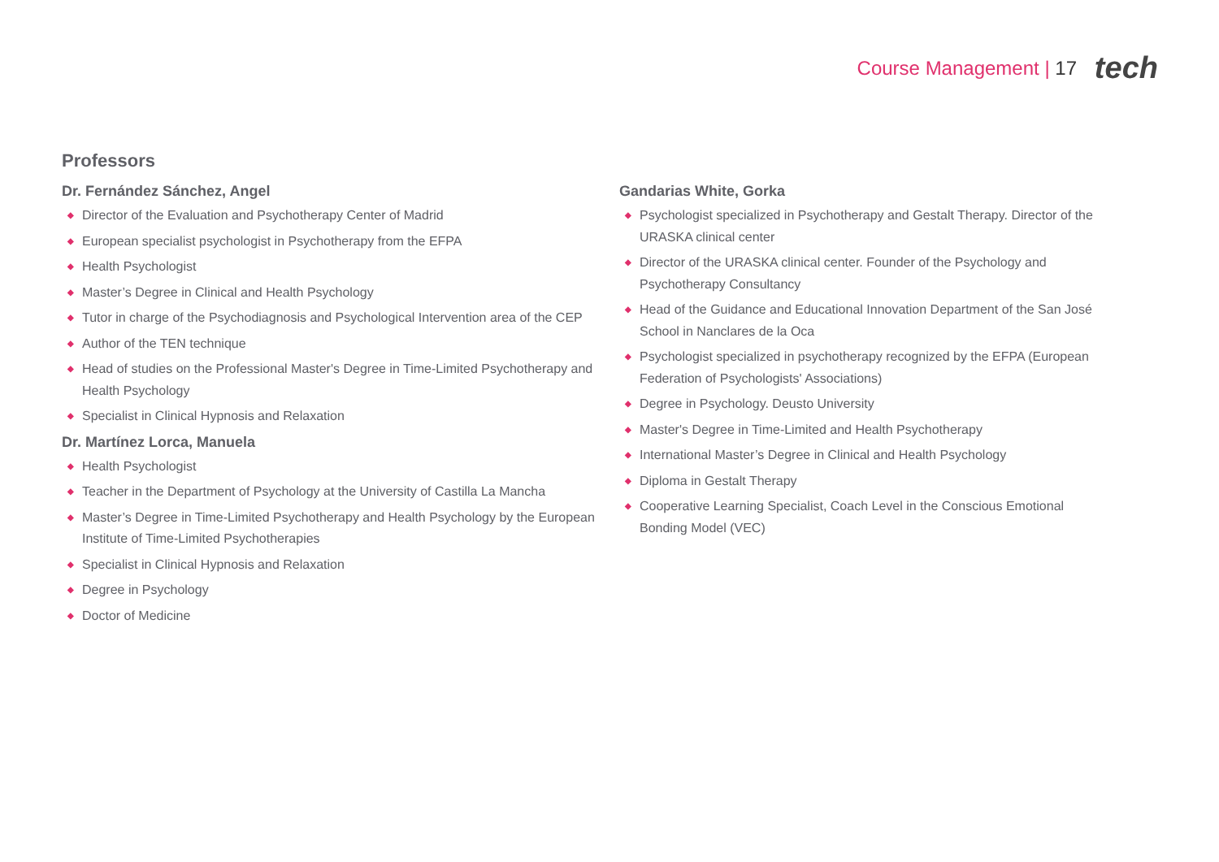Course Management | 17 tech
Professors
Dr. Fernández Sánchez, Angel
◆ Director of the Evaluation and Psychotherapy Center of Madrid
◆ European specialist psychologist in Psychotherapy from the EFPA
◆ Health Psychologist
◆ Master’s Degree in Clinical and Health Psychology
◆ Tutor in charge of the Psychodiagnosis and Psychological Intervention area of the CEP
◆ Author of the TEN technique
◆ Head of studies on the Professional Master's Degree in Time-Limited Psychotherapy and Health Psychology
◆ Specialist in Clinical Hypnosis and Relaxation
Dr. Martínez Lorca, Manuela
◆ Health Psychologist
◆ Teacher in the Department of Psychology at the University of Castilla La Mancha
◆ Master’s Degree in Time-Limited Psychotherapy and Health Psychology by the European Institute of Time-Limited Psychotherapies
◆ Specialist in Clinical Hypnosis and Relaxation
◆ Degree in Psychology
◆ Doctor of Medicine
Gandarias White, Gorka
◆ Psychologist specialized in Psychotherapy and Gestalt Therapy. Director of the URASKA clinical center
◆ Director of the URASKA clinical center. Founder of the Psychology and Psychotherapy Consultancy
◆ Head of the Guidance and Educational Innovation Department of the San José School in Nanclares de la Oca
◆ Psychologist specialized in psychotherapy recognized by the EFPA (European Federation of Psychologists' Associations)
◆ Degree in Psychology. Deusto University
◆ Master's Degree in Time-Limited and Health Psychotherapy
◆ International Master’s Degree in Clinical and Health Psychology
◆ Diploma in Gestalt Therapy
◆ Cooperative Learning Specialist, Coach Level in the Conscious Emotional Bonding Model (VEC)